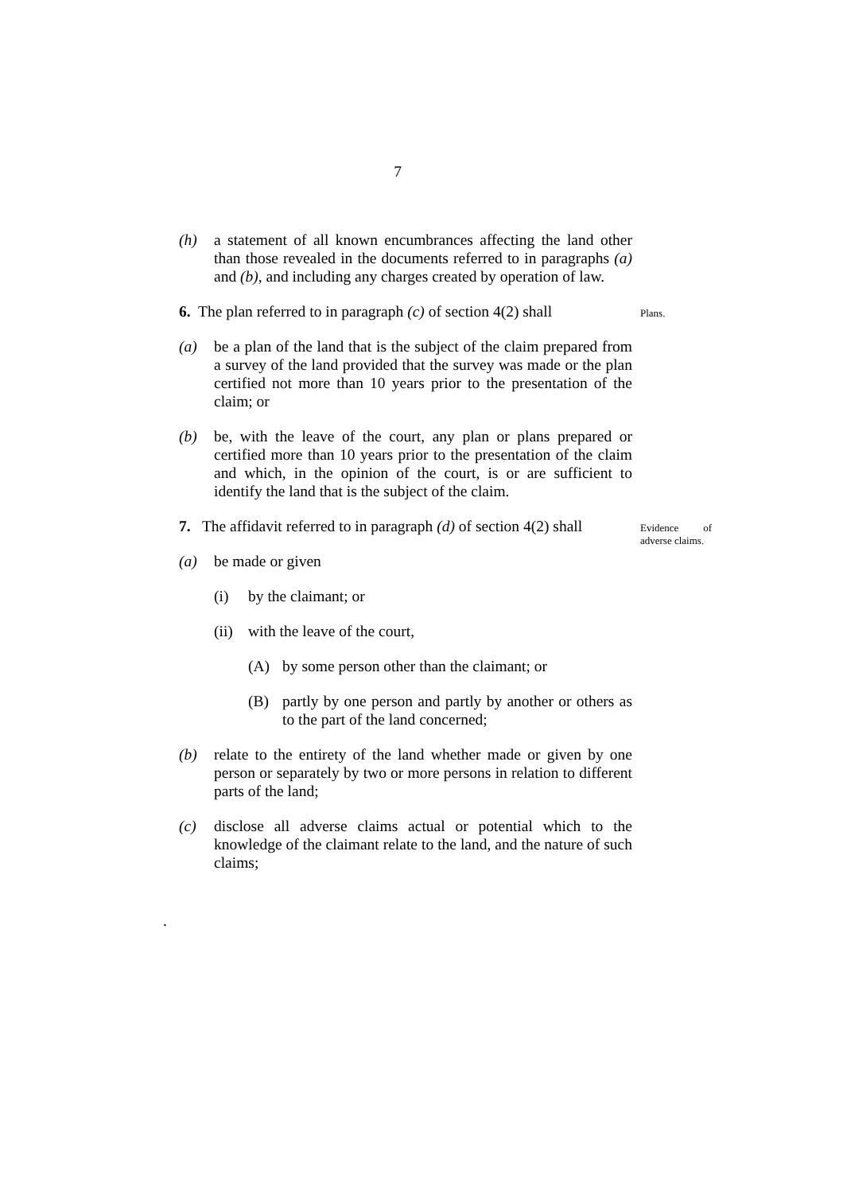7
(h) a statement of all known encumbrances affecting the land other than those revealed in the documents referred to in paragraphs (a) and (b), and including any charges created by operation of law.
6. The plan referred to in paragraph (c) of section 4(2) shall
Plans.
(a) be a plan of the land that is the subject of the claim prepared from a survey of the land provided that the survey was made or the plan certified not more than 10 years prior to the presentation of the claim; or
(b) be, with the leave of the court, any plan or plans prepared or certified more than 10 years prior to the presentation of the claim and which, in the opinion of the court, is or are sufficient to identify the land that is the subject of the claim.
7. The affidavit referred to in paragraph (d) of section 4(2) shall
Evidence of adverse claims.
(a) be made or given
(i) by the claimant; or
(ii)
with the leave of the court,
(A) by some person other than the claimant; or
(B) partly by one person and partly by another or others as to the part of the land concerned;
(b) relate to the entirety of the land whether made or given by one person or separately by two or more persons in relation to different parts of the land;
(c) disclose all adverse claims actual or potential which to the knowledge of the claimant relate to the land, and the nature of such claims;
.